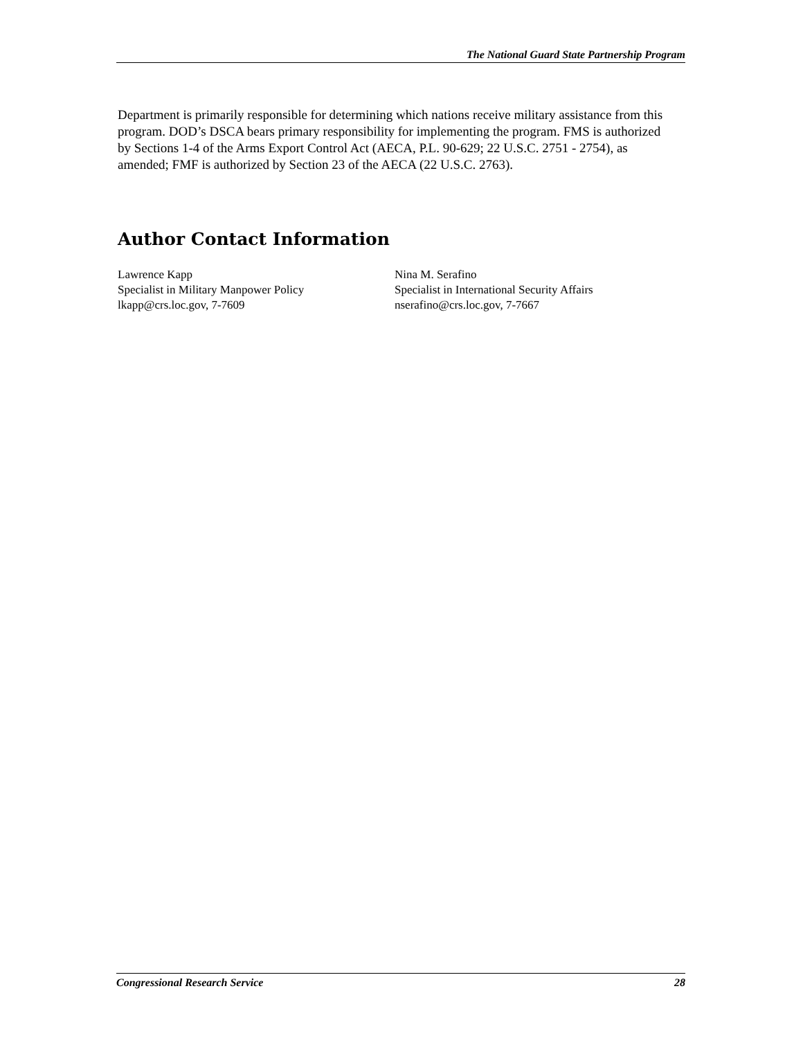The National Guard State Partnership Program
Department is primarily responsible for determining which nations receive military assistance from this program. DOD’s DSCA bears primary responsibility for implementing the program. FMS is authorized by Sections 1-4 of the Arms Export Control Act (AECA, P.L. 90-629; 22 U.S.C. 2751 - 2754), as amended; FMF is authorized by Section 23 of the AECA (22 U.S.C. 2763).
Author Contact Information
Lawrence Kapp
Specialist in Military Manpower Policy
lkapp@crs.loc.gov, 7-7609
Nina M. Serafino
Specialist in International Security Affairs
nserafino@crs.loc.gov, 7-7667
Congressional Research Service 28